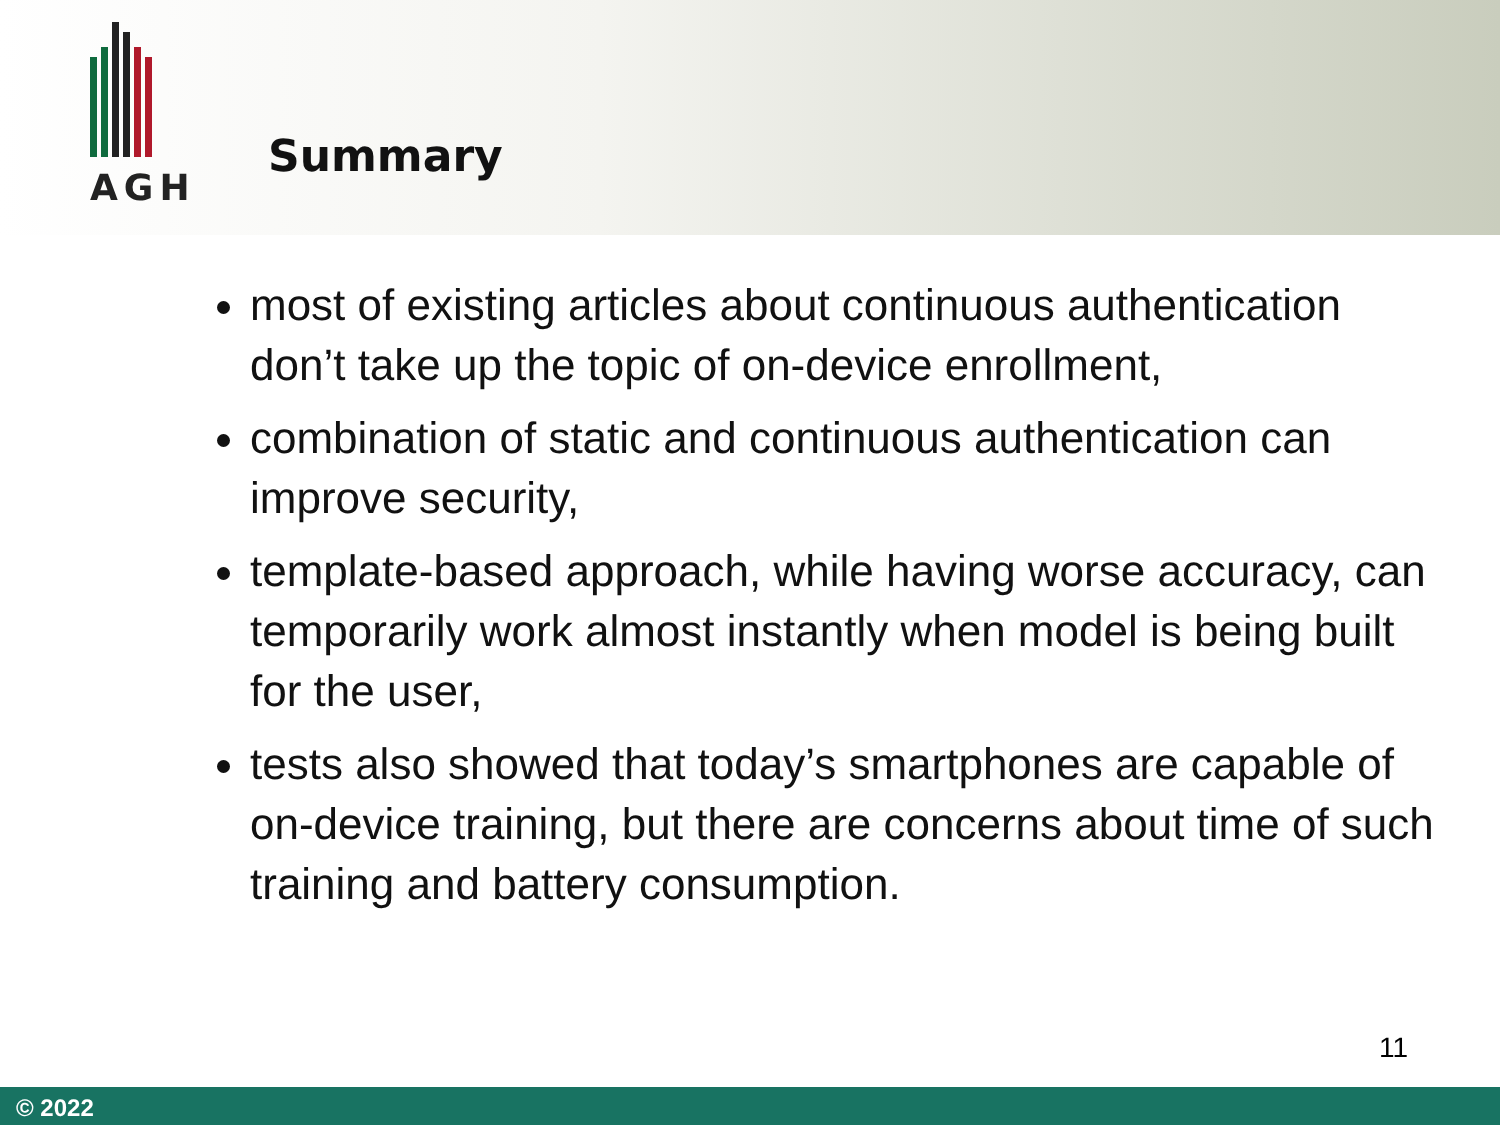AGH
Summary
most of existing articles about continuous authentication don’t take up the topic of on-device enrollment,
combination of static and continuous authentication can improve security,
template-based approach, while having worse accuracy, can temporarily work almost instantly when model is being built for the user,
tests also showed that today’s smartphones are capable of on-device training, but there are concerns about time of such training and battery consumption.
11
© 2022